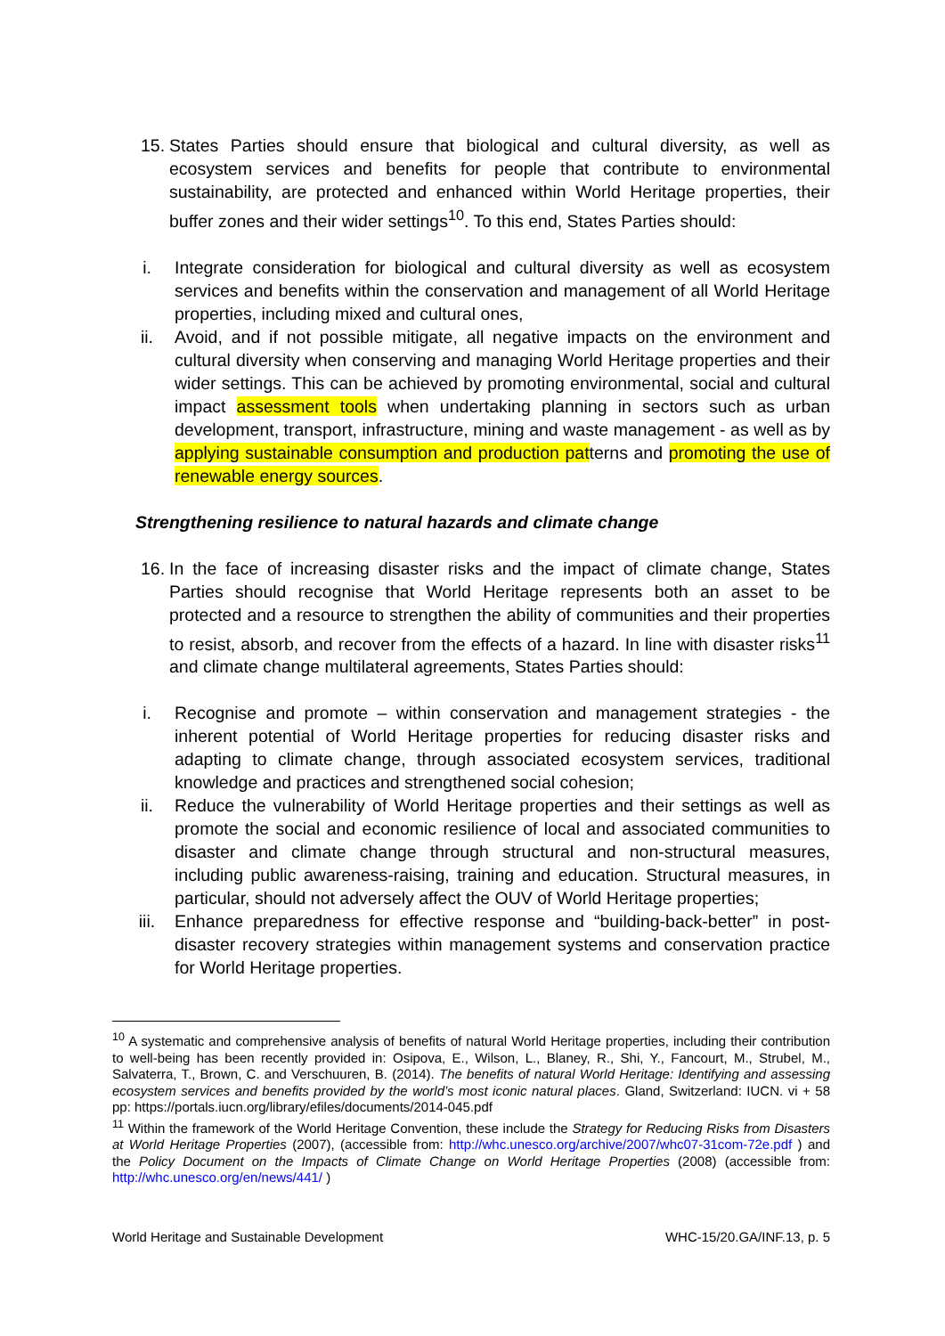15. States Parties should ensure that biological and cultural diversity, as well as ecosystem services and benefits for people that contribute to environmental sustainability, are protected and enhanced within World Heritage properties, their buffer zones and their wider settings<sup>10</sup>. To this end, States Parties should:
i. Integrate consideration for biological and cultural diversity as well as ecosystem services and benefits within the conservation and management of all World Heritage properties, including mixed and cultural ones,
ii. Avoid, and if not possible mitigate, all negative impacts on the environment and cultural diversity when conserving and managing World Heritage properties and their wider settings. This can be achieved by promoting environmental, social and cultural impact assessment tools when undertaking planning in sectors such as urban development, transport, infrastructure, mining and waste management - as well as by applying sustainable consumption and production patterns and promoting the use of renewable energy sources.
Strengthening resilience to natural hazards and climate change
16. In the face of increasing disaster risks and the impact of climate change, States Parties should recognise that World Heritage represents both an asset to be protected and a resource to strengthen the ability of communities and their properties to resist, absorb, and recover from the effects of a hazard. In line with disaster risks<sup>11</sup> and climate change multilateral agreements, States Parties should:
i. Recognise and promote – within conservation and management strategies - the inherent potential of World Heritage properties for reducing disaster risks and adapting to climate change, through associated ecosystem services, traditional knowledge and practices and strengthened social cohesion;
ii. Reduce the vulnerability of World Heritage properties and their settings as well as promote the social and economic resilience of local and associated communities to disaster and climate change through structural and non-structural measures, including public awareness-raising, training and education. Structural measures, in particular, should not adversely affect the OUV of World Heritage properties;
iii. Enhance preparedness for effective response and “building-back-better” in post-disaster recovery strategies within management systems and conservation practice for World Heritage properties.
<sup>10</sup> A systematic and comprehensive analysis of benefits of natural World Heritage properties, including their contribution to well-being has been recently provided in: Osipova, E., Wilson, L., Blaney, R., Shi, Y., Fancourt, M., Strubel, M., Salvaterra, T., Brown, C. and Verschuuren, B. (2014). The benefits of natural World Heritage: Identifying and assessing ecosystem services and benefits provided by the world’s most iconic natural places. Gland, Switzerland: IUCN. vi + 58 pp: https://portals.iucn.org/library/efiles/documents/2014-045.pdf
<sup>11</sup> Within the framework of the World Heritage Convention, these include the Strategy for Reducing Risks from Disasters at World Heritage Properties (2007), (accessible from: http://whc.unesco.org/archive/2007/whc07-31com-72e.pdf ) and the Policy Document on the Impacts of Climate Change on World Heritage Properties (2008) (accessible from: http://whc.unesco.org/en/news/441/ )
World Heritage and Sustainable Development WHC-15/20.GA/INF.13, p. 5